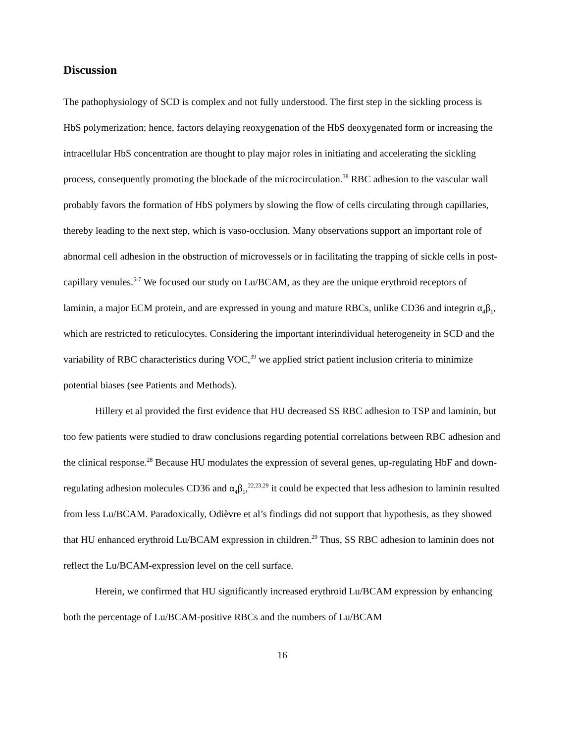Discussion
The pathophysiology of SCD is complex and not fully understood. The first step in the sickling process is HbS polymerization; hence, factors delaying reoxygenation of the HbS deoxygenated form or increasing the intracellular HbS concentration are thought to play major roles in initiating and accelerating the sickling process, consequently promoting the blockade of the microcirculation.<sup>38</sup> RBC adhesion to the vascular wall probably favors the formation of HbS polymers by slowing the flow of cells circulating through capillaries, thereby leading to the next step, which is vaso-occlusion. Many observations support an important role of abnormal cell adhesion in the obstruction of microvessels or in facilitating the trapping of sickle cells in post-capillary venules.<sup>5-7</sup> We focused our study on Lu/BCAM, as they are the unique erythroid receptors of laminin, a major ECM protein, and are expressed in young and mature RBCs, unlike CD36 and integrin α<sub>4</sub>β<sub>1</sub>, which are restricted to reticulocytes. Considering the important interindividual heterogeneity in SCD and the variability of RBC characteristics during VOC,<sup>39</sup> we applied strict patient inclusion criteria to minimize potential biases (see Patients and Methods).
Hillery et al provided the first evidence that HU decreased SS RBC adhesion to TSP and laminin, but too few patients were studied to draw conclusions regarding potential correlations between RBC adhesion and the clinical response.<sup>28</sup> Because HU modulates the expression of several genes, up-regulating HbF and down-regulating adhesion molecules CD36 and α<sub>4</sub>β<sub>1</sub>,<sup>22,23,29</sup> it could be expected that less adhesion to laminin resulted from less Lu/BCAM. Paradoxically, Odièvre et al’s findings did not support that hypothesis, as they showed that HU enhanced erythroid Lu/BCAM expression in children.<sup>29</sup> Thus, SS RBC adhesion to laminin does not reflect the Lu/BCAM-expression level on the cell surface.
Herein, we confirmed that HU significantly increased erythroid Lu/BCAM expression by enhancing both the percentage of Lu/BCAM-positive RBCs and the numbers of Lu/BCAM
16